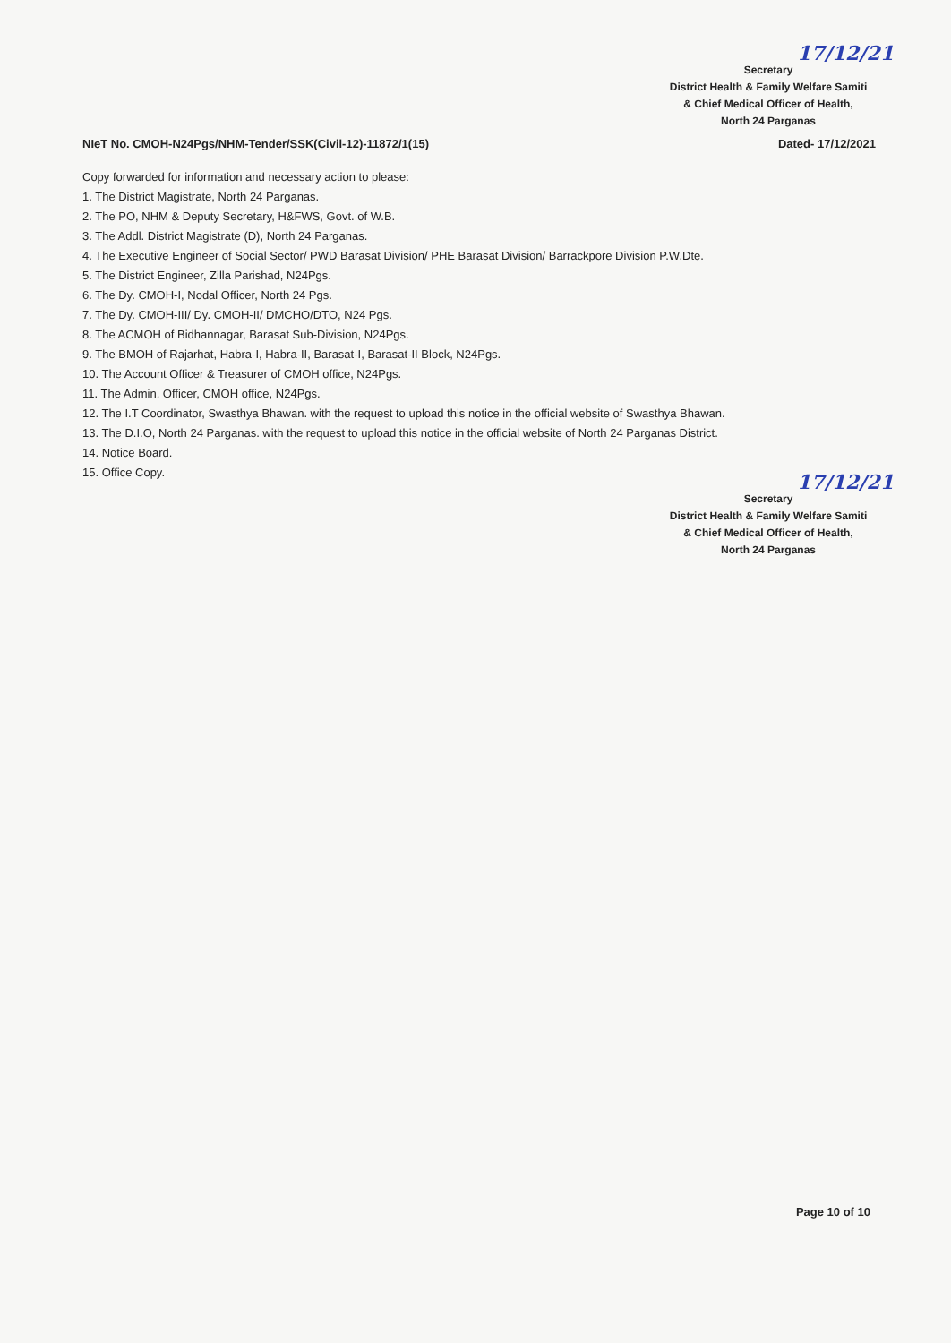17/12/21
Secretary
District Health & Family Welfare Samiti
& Chief Medical Officer of Health,
North 24 Parganas
NIeT No. CMOH-N24Pgs/NHM-Tender/SSK(Civil-12)-11872/1(15) Dated- 17/12/2021
Copy forwarded for information and necessary action to please:
1. The District Magistrate, North 24 Parganas.
2. The PO, NHM & Deputy Secretary, H&FWS, Govt. of W.B.
3. The Addl. District Magistrate (D), North 24 Parganas.
4. The Executive Engineer of Social Sector/ PWD Barasat Division/ PHE Barasat Division/ Barrackpore Division P.W.Dte.
5. The District Engineer, Zilla Parishad, N24Pgs.
6. The Dy. CMOH-I, Nodal Officer, North 24 Pgs.
7. The Dy. CMOH-III/ Dy. CMOH-II/ DMCHO/DTO, N24 Pgs.
8. The ACMOH of Bidhannagar, Barasat Sub-Division, N24Pgs.
9. The BMOH of Rajarhat, Habra-I, Habra-II, Barasat-I, Barasat-II Block, N24Pgs.
10. The Account Officer & Treasurer of CMOH office, N24Pgs.
11. The Admin. Officer, CMOH office, N24Pgs.
12. The I.T Coordinator, Swasthya Bhawan. with the request to upload this notice in the official website of Swasthya Bhawan.
13. The D.I.O, North 24 Parganas. with the request to upload this notice in the official website of North 24 Parganas District.
14. Notice Board.
15. Office Copy.
17/12/21
Secretary
District Health & Family Welfare Samiti
& Chief Medical Officer of Health,
North 24 Parganas
Page 10 of 10